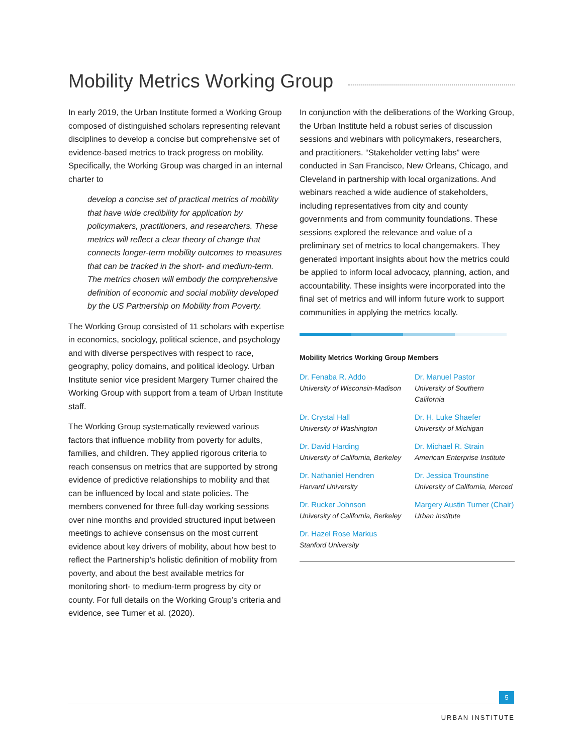Mobility Metrics Working Group
In early 2019, the Urban Institute formed a Working Group composed of distinguished scholars representing relevant disciplines to develop a concise but comprehensive set of evidence-based metrics to track progress on mobility. Specifically, the Working Group was charged in an internal charter to
develop a concise set of practical metrics of mobility that have wide credibility for application by policymakers, practitioners, and researchers. These metrics will reflect a clear theory of change that connects longer-term mobility outcomes to measures that can be tracked in the short- and medium-term. The metrics chosen will embody the comprehensive definition of economic and social mobility developed by the US Partnership on Mobility from Poverty.
The Working Group consisted of 11 scholars with expertise in economics, sociology, political science, and psychology and with diverse perspectives with respect to race, geography, policy domains, and political ideology. Urban Institute senior vice president Margery Turner chaired the Working Group with support from a team of Urban Institute staff.
The Working Group systematically reviewed various factors that influence mobility from poverty for adults, families, and children. They applied rigorous criteria to reach consensus on metrics that are supported by strong evidence of predictive relationships to mobility and that can be influenced by local and state policies. The members convened for three full-day working sessions over nine months and provided structured input between meetings to achieve consensus on the most current evidence about key drivers of mobility, about how best to reflect the Partnership’s holistic definition of mobility from poverty, and about the best available metrics for monitoring short- to medium-term progress by city or county. For full details on the Working Group’s criteria and evidence, see Turner et al. (2020).
In conjunction with the deliberations of the Working Group, the Urban Institute held a robust series of discussion sessions and webinars with policymakers, researchers, and practitioners. “Stakeholder vetting labs” were conducted in San Francisco, New Orleans, Chicago, and Cleveland in partnership with local organizations. And webinars reached a wide audience of stakeholders, including representatives from city and county governments and from community foundations. These sessions explored the relevance and value of a preliminary set of metrics to local changemakers. They generated important insights about how the metrics could be applied to inform local advocacy, planning, action, and accountability. These insights were incorporated into the final set of metrics and will inform future work to support communities in applying the metrics locally.
Mobility Metrics Working Group Members
Dr. Fenaba R. Addo
University of Wisconsin-Madison
Dr. Manuel Pastor
University of Southern California
Dr. Crystal Hall
University of Washington
Dr. H. Luke Shaefer
University of Michigan
Dr. David Harding
University of California, Berkeley
Dr. Michael R. Strain
American Enterprise Institute
Dr. Nathaniel Hendren
Harvard University
Dr. Jessica Trounstine
University of California, Merced
Dr. Rucker Johnson
University of California, Berkeley
Margery Austin Turner (Chair)
Urban Institute
Dr. Hazel Rose Markus
Stanford University
5
URBAN INSTITUTE